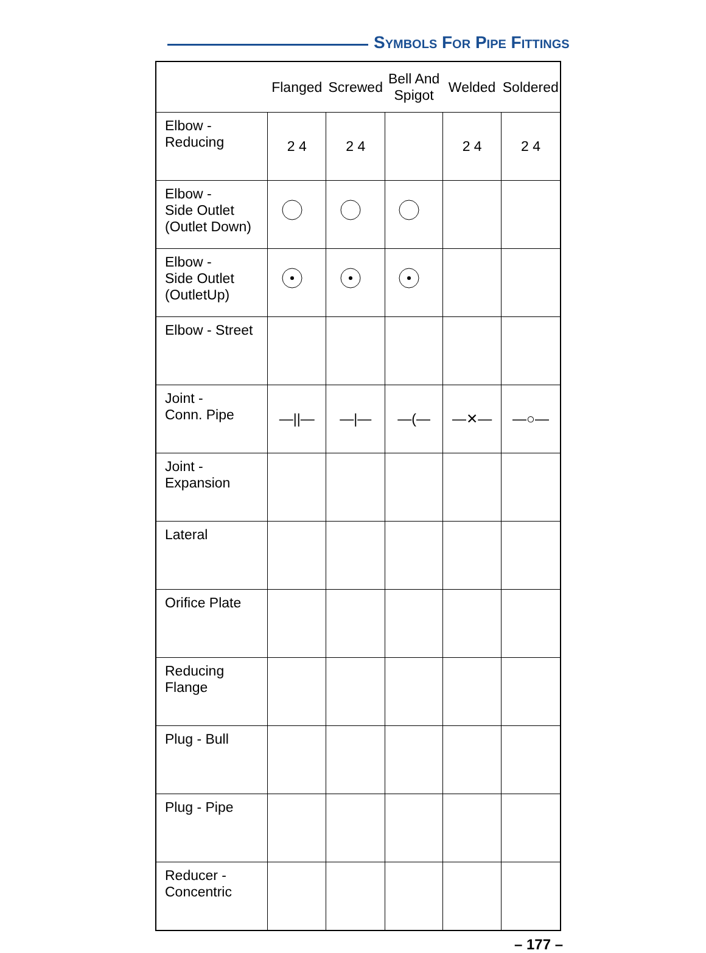Symbols For Pipe Fittings
| | Flanged | Screwed | Bell And Spigot | Welded | Soldered |
| --- | --- | --- | --- | --- | --- |
| Elbow - Reducing | 2 4 | 2 4 | | 2 4 | 2 4 |
| Elbow - Side Outlet (Outlet Down) | | | | | |
| Elbow - Side Outlet (OutletUp) | | | | | |
| Elbow - Street | | | | | |
| Joint - Conn. Pipe | —//— | —/— | —(— | —✕— | —○— |
| Joint - Expansion | | | | | |
| Lateral | | | | | |
| Orifice Plate | | | | | |
| Reducing Flange | | | | | |
| Plug - Bull | | | | | |
| Plug - Pipe | | | | | |
| Reducer - Concentric | | | | | |
– 177 –